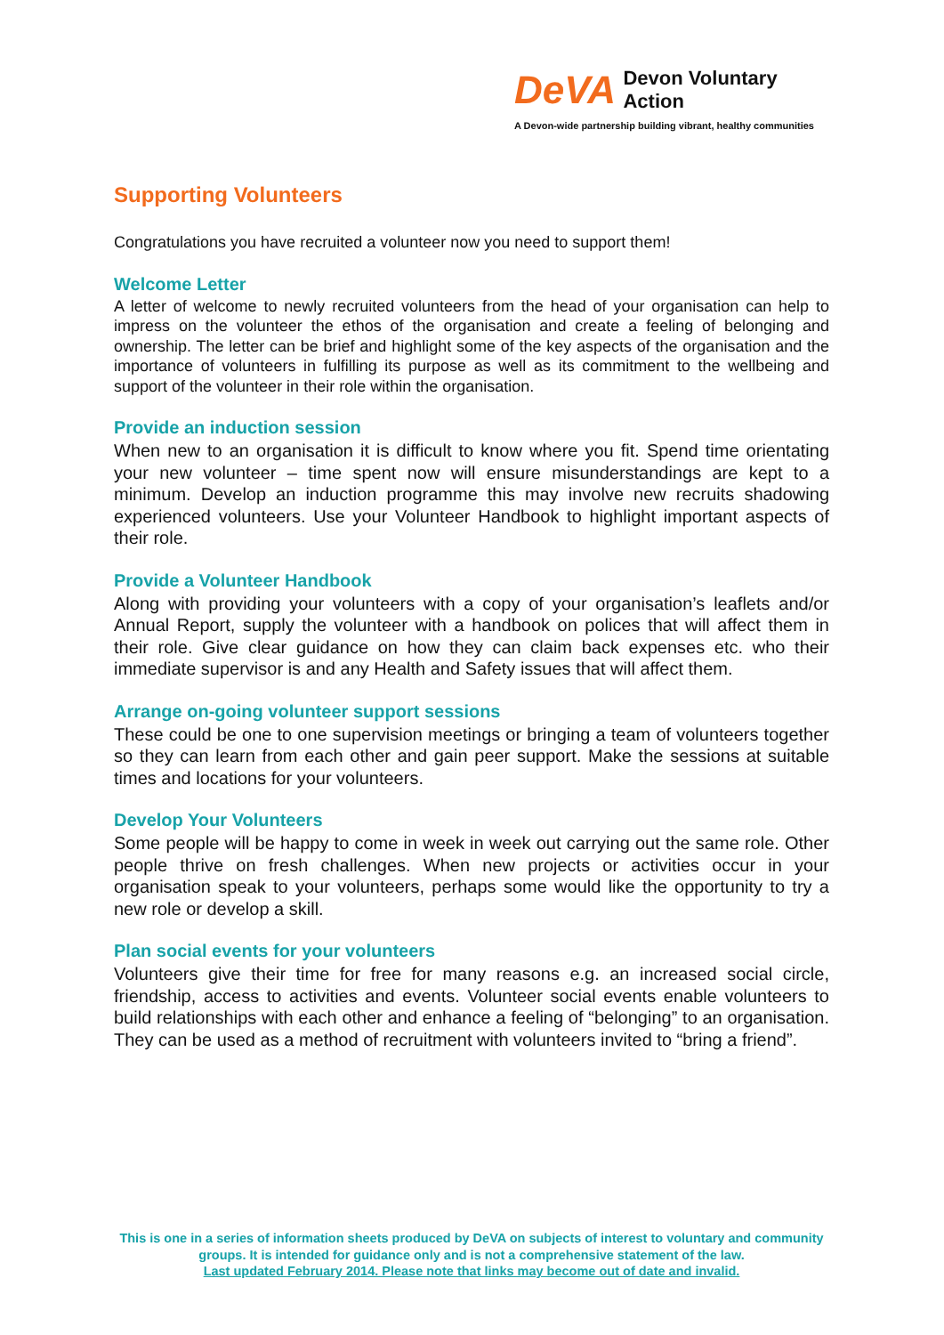DeVA
Devon Voluntary Action
A Devon-wide partnership building vibrant, healthy communities
Supporting Volunteers
Congratulations you have recruited a volunteer now you need to support them!
Welcome Letter
A letter of welcome to newly recruited volunteers from the head of your organisation can help to impress on the volunteer the ethos of the organisation and create a feeling of belonging and ownership. The letter can be brief and highlight some of the key aspects of the organisation and the importance of volunteers in fulfilling its purpose as well as its commitment to the wellbeing and support of the volunteer in their role within the organisation.
Provide an induction session
When new to an organisation it is difficult to know where you fit. Spend time orientating your new volunteer – time spent now will ensure misunderstandings are kept to a minimum. Develop an induction programme this may involve new recruits shadowing experienced volunteers. Use your Volunteer Handbook to highlight important aspects of their role.
Provide a Volunteer Handbook
Along with providing your volunteers with a copy of your organisation’s leaflets and/or Annual Report, supply the volunteer with a handbook on polices that will affect them in their role. Give clear guidance on how they can claim back expenses etc. who their immediate supervisor is and any Health and Safety issues that will affect them.
Arrange on-going volunteer support sessions
These could be one to one supervision meetings or bringing a team of volunteers together so they can learn from each other and gain peer support. Make the sessions at suitable times and locations for your volunteers.
Develop Your Volunteers
Some people will be happy to come in week in week out carrying out the same role. Other people thrive on fresh challenges. When new projects or activities occur in your organisation speak to your volunteers, perhaps some would like the opportunity to try a new role or develop a skill.
Plan social events for your volunteers
Volunteers give their time for free for many reasons e.g. an increased social circle, friendship, access to activities and events. Volunteer social events enable volunteers to build relationships with each other and enhance a feeling of “belonging” to an organisation. They can be used as a method of recruitment with volunteers invited to “bring a friend”.
This is one in a series of information sheets produced by DeVA on subjects of interest to voluntary and community groups. It is intended for guidance only and is not a comprehensive statement of the law.
Last updated February 2014. Please note that links may become out of date and invalid.